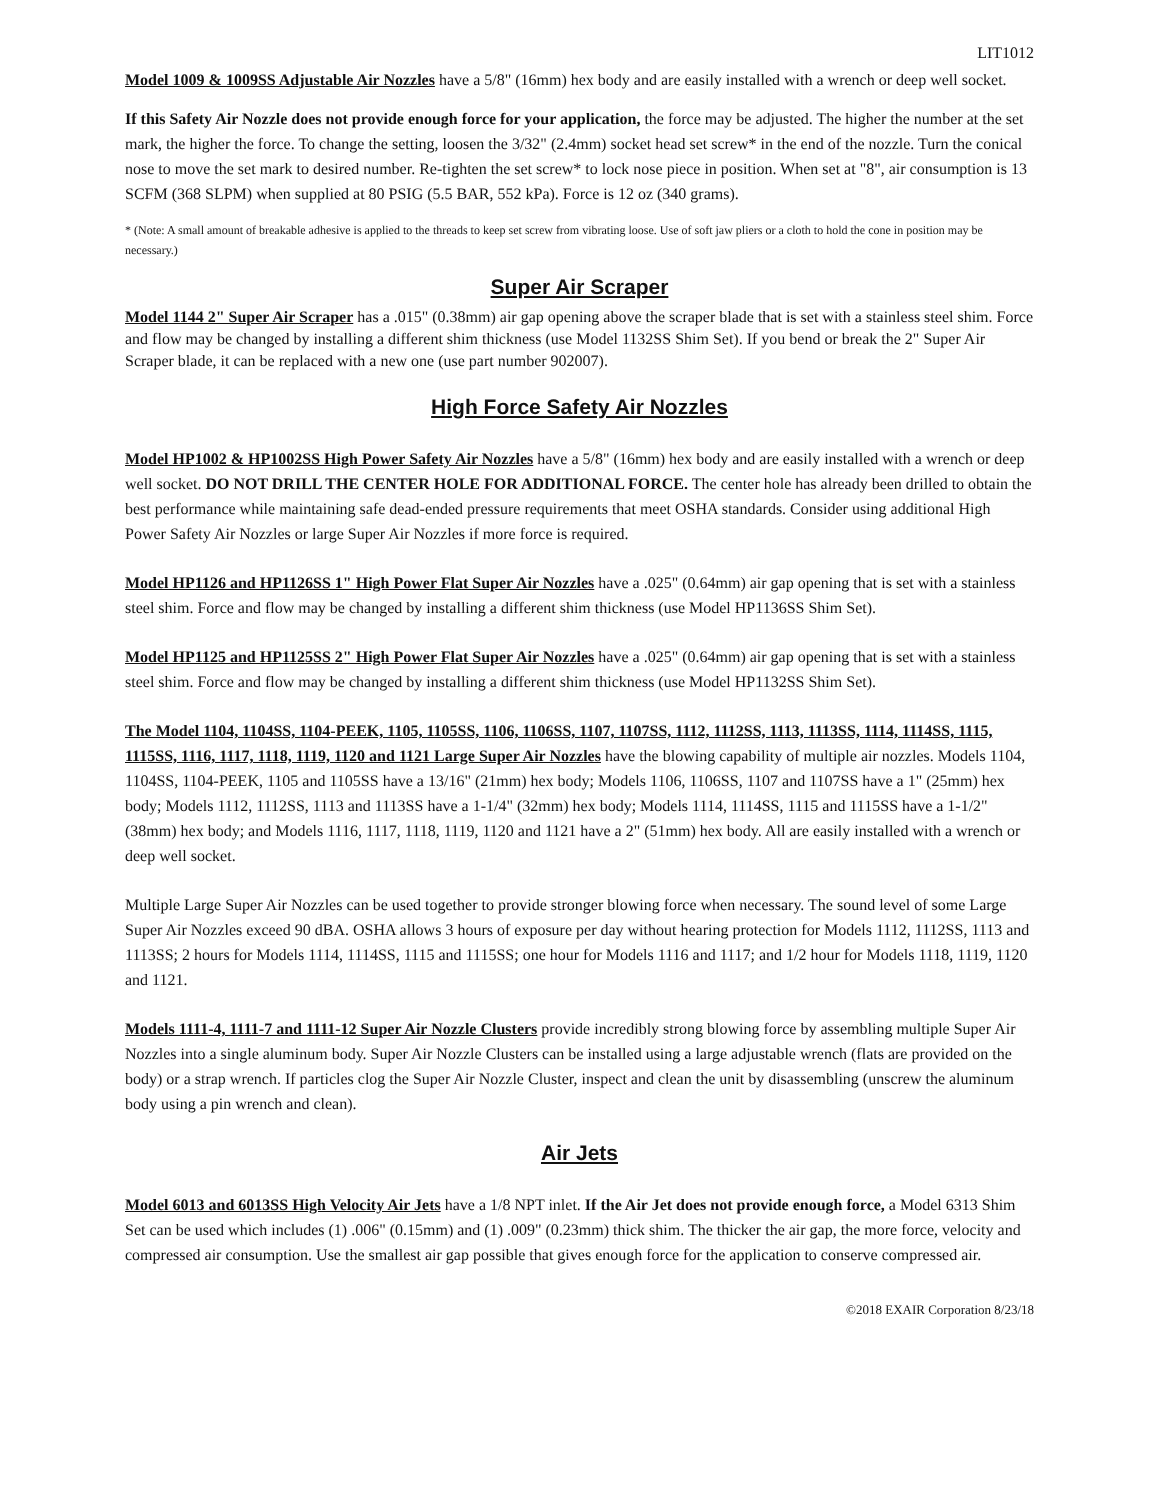LIT1012
Model 1009 & 1009SS Adjustable Air Nozzles have a 5/8" (16mm) hex body and are easily installed with a wrench or deep well socket.
If this Safety Air Nozzle does not provide enough force for your application, the force may be adjusted. The higher the number at the set mark, the higher the force. To change the setting, loosen the 3/32" (2.4mm) socket head set screw* in the end of the nozzle. Turn the conical nose to move the set mark to desired number. Re-tighten the set screw* to lock nose piece in position. When set at "8", air consumption is 13 SCFM (368 SLPM) when supplied at 80 PSIG (5.5 BAR, 552 kPa). Force is 12 oz (340 grams).
* (Note: A small amount of breakable adhesive is applied to the threads to keep set screw from vibrating loose. Use of soft jaw pliers or a cloth to hold the cone in position may be necessary.)
Super Air Scraper
Model 1144 2" Super Air Scraper has a .015" (0.38mm) air gap opening above the scraper blade that is set with a stainless steel shim. Force and flow may be changed by installing a different shim thickness (use Model 1132SS Shim Set). If you bend or break the 2" Super Air Scraper blade, it can be replaced with a new one (use part number 902007).
High Force Safety Air Nozzles
Model HP1002 & HP1002SS High Power Safety Air Nozzles have a 5/8" (16mm) hex body and are easily installed with a wrench or deep well socket. DO NOT DRILL THE CENTER HOLE FOR ADDITIONAL FORCE. The center hole has already been drilled to obtain the best performance while maintaining safe dead-ended pressure requirements that meet OSHA standards. Consider using additional High Power Safety Air Nozzles or large Super Air Nozzles if more force is required.
Model HP1126 and HP1126SS 1" High Power Flat Super Air Nozzles have a .025" (0.64mm) air gap opening that is set with a stainless steel shim. Force and flow may be changed by installing a different shim thickness (use Model HP1136SS Shim Set).
Model HP1125 and HP1125SS 2" High Power Flat Super Air Nozzles have a .025" (0.64mm) air gap opening that is set with a stainless steel shim. Force and flow may be changed by installing a different shim thickness (use Model HP1132SS Shim Set).
The Model 1104, 1104SS, 1104-PEEK, 1105, 1105SS, 1106, 1106SS, 1107, 1107SS, 1112, 1112SS, 1113, 1113SS, 1114, 1114SS, 1115, 1115SS, 1116, 1117, 1118, 1119, 1120 and 1121 Large Super Air Nozzles have the blowing capability of multiple air nozzles. Models 1104, 1104SS, 1104-PEEK, 1105 and 1105SS have a 13/16" (21mm) hex body; Models 1106, 1106SS, 1107 and 1107SS have a 1" (25mm) hex body; Models 1112, 1112SS, 1113 and 1113SS have a 1-1/4" (32mm) hex body; Models 1114, 1114SS, 1115 and 1115SS have a 1-1/2" (38mm) hex body; and Models 1116, 1117, 1118, 1119, 1120 and 1121 have a 2" (51mm) hex body. All are easily installed with a wrench or deep well socket.
Multiple Large Super Air Nozzles can be used together to provide stronger blowing force when necessary. The sound level of some Large Super Air Nozzles exceed 90 dBA. OSHA allows 3 hours of exposure per day without hearing protection for Models 1112, 1112SS, 1113 and 1113SS; 2 hours for Models 1114, 1114SS, 1115 and 1115SS; one hour for Models 1116 and 1117; and 1/2 hour for Models 1118, 1119, 1120 and 1121.
Models 1111-4, 1111-7 and 1111-12 Super Air Nozzle Clusters provide incredibly strong blowing force by assembling multiple Super Air Nozzles into a single aluminum body. Super Air Nozzle Clusters can be installed using a large adjustable wrench (flats are provided on the body) or a strap wrench. If particles clog the Super Air Nozzle Cluster, inspect and clean the unit by disassembling (unscrew the aluminum body using a pin wrench and clean).
Air Jets
Model 6013 and 6013SS High Velocity Air Jets have a 1/8 NPT inlet. If the Air Jet does not provide enough force, a Model 6313 Shim Set can be used which includes (1) .006" (0.15mm) and (1) .009" (0.23mm) thick shim. The thicker the air gap, the more force, velocity and compressed air consumption. Use the smallest air gap possible that gives enough force for the application to conserve compressed air.
©2018 EXAIR Corporation 8/23/18